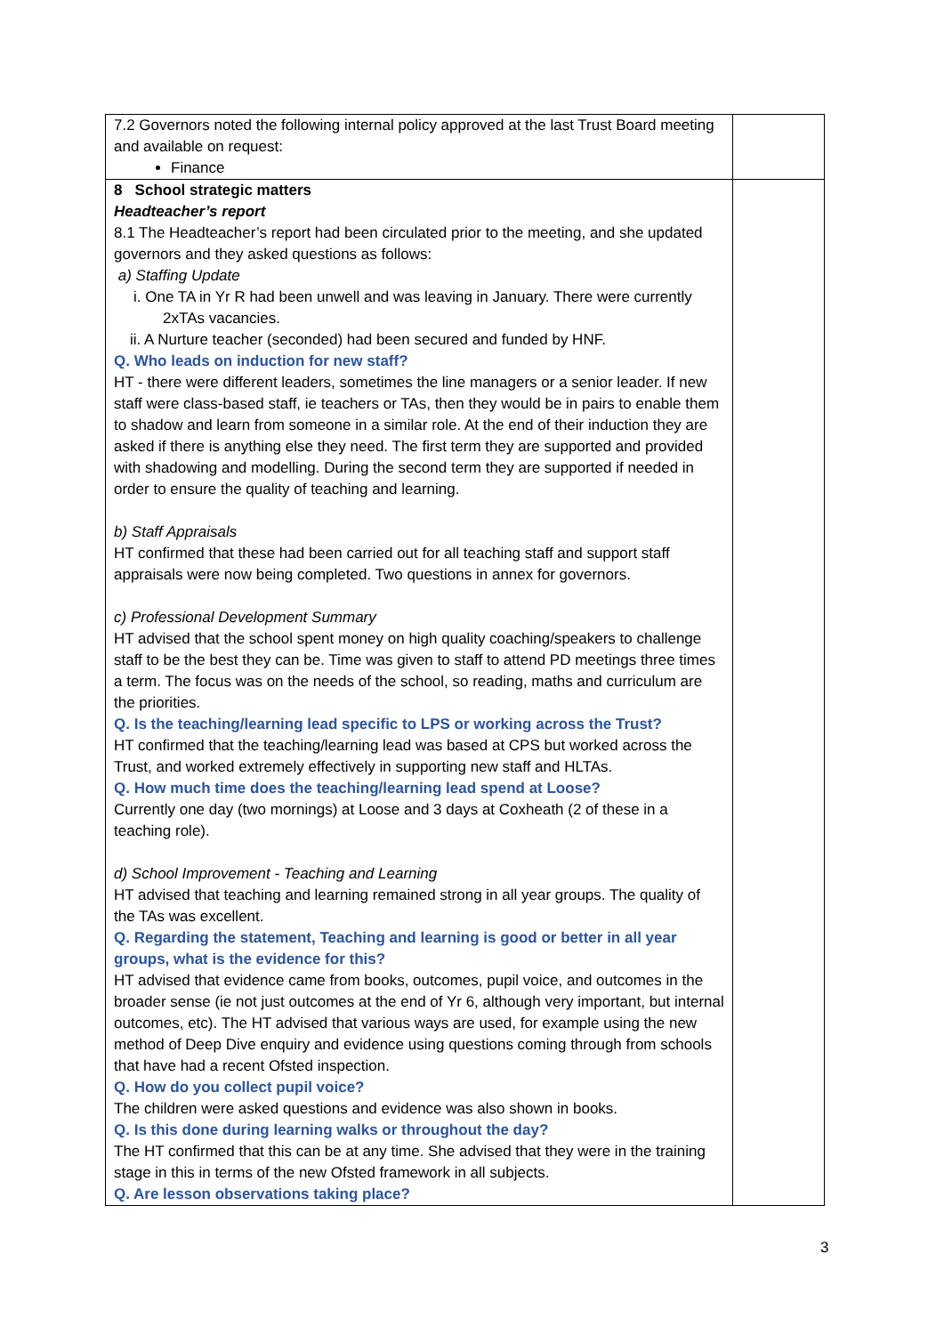| 7.2 Governors noted the following internal policy approved at the last Trust Board meeting and available on request: Finance | |
| 8 School strategic matters Headteacher’s report 8.1 The Headteacher’s report had been circulated prior to the meeting, and she updated governors and they asked questions as follows: a) Staffing Update i. One TA in Yr R had been unwell and was leaving in January. There were currently 2xTAs vacancies. ii. A Nurture teacher (seconded) had been secured and funded by HNF. Q. Who leads on induction for new staff? HT - there were different leaders, sometimes the line managers or a senior leader. If new staff were class-based staff, ie teachers or TAs, then they would be in pairs to enable them to shadow and learn from someone in a similar role. At the end of their induction they are asked if there is anything else they need. The first term they are supported and provided with shadowing and modelling. During the second term they are supported if needed in order to ensure the quality of teaching and learning. b) Staff Appraisals HT confirmed that these had been carried out for all teaching staff and support staff appraisals were now being completed. Two questions in annex for governors. c) Professional Development Summary HT advised that the school spent money on high quality coaching/speakers to challenge staff to be the best they can be. Time was given to staff to attend PD meetings three times a term. The focus was on the needs of the school, so reading, maths and curriculum are the priorities. Q. Is the teaching/learning lead specific to LPS or working across the Trust? HT confirmed that the teaching/learning lead was based at CPS but worked across the Trust, and worked extremely effectively in supporting new staff and HLTAs. Q. How much time does the teaching/learning lead spend at Loose? Currently one day (two mornings) at Loose and 3 days at Coxheath (2 of these in a teaching role). d) School Improvement - Teaching and Learning HT advised that teaching and learning remained strong in all year groups. The quality of the TAs was excellent. Q. Regarding the statement, Teaching and learning is good or better in all year groups, what is the evidence for this? HT advised that evidence came from books, outcomes, pupil voice, and outcomes in the broader sense (ie not just outcomes at the end of Yr 6, although very important, but internal outcomes, etc). The HT advised that various ways are used, for example using the new method of Deep Dive enquiry and evidence using questions coming through from schools that have had a recent Ofsted inspection. Q. How do you collect pupil voice? The children were asked questions and evidence was also shown in books. Q. Is this done during learning walks or throughout the day? The HT confirmed that this can be at any time. She advised that they were in the training stage in this in terms of the new Ofsted framework in all subjects. Q. Are lesson observations taking place? | |
3